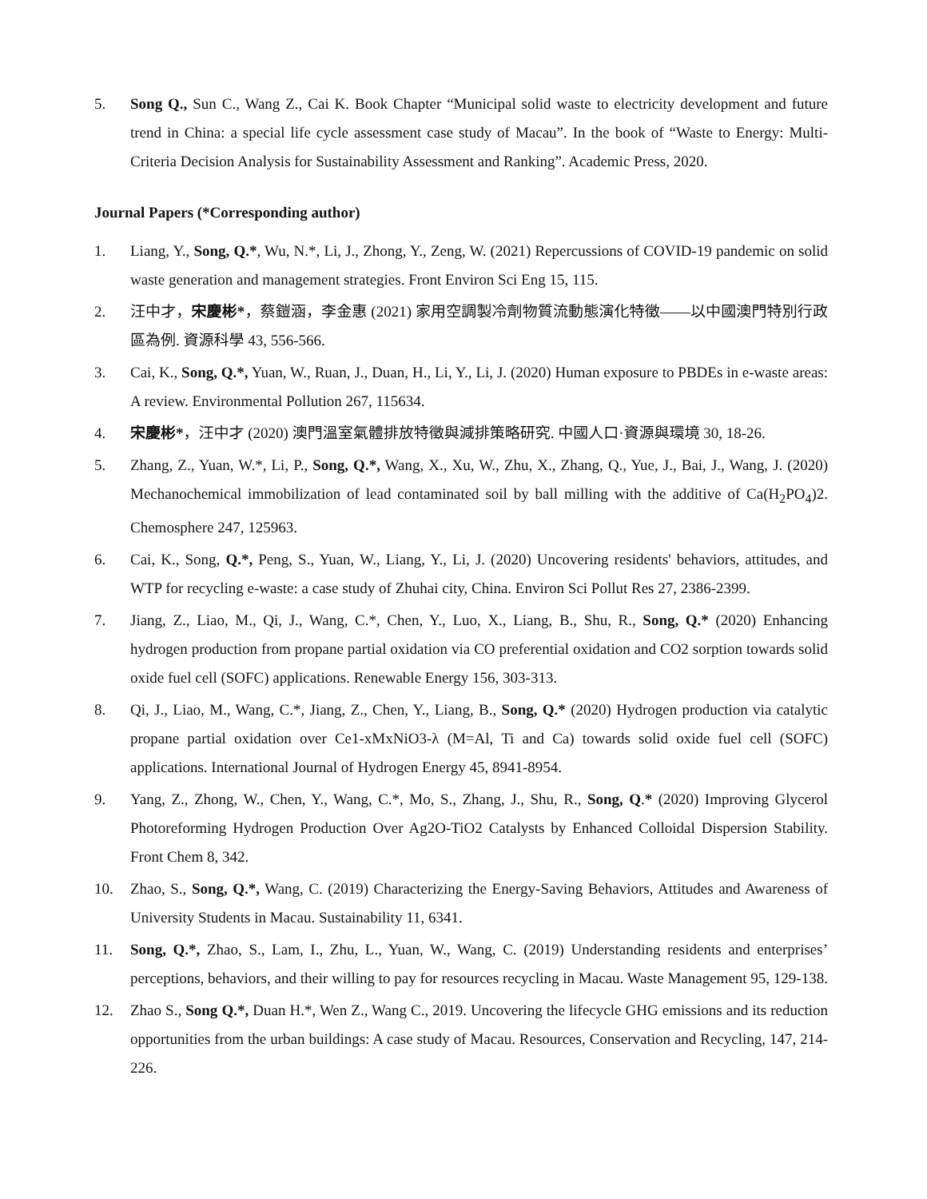5. Song Q., Sun C., Wang Z., Cai K. Book Chapter “Municipal solid waste to electricity development and future trend in China: a special life cycle assessment case study of Macau”. In the book of “Waste to Energy: Multi-Criteria Decision Analysis for Sustainability Assessment and Ranking”. Academic Press, 2020.
Journal Papers (*Corresponding author)
1. Liang, Y., Song, Q.*, Wu, N.*, Li, J., Zhong, Y., Zeng, W. (2021) Repercussions of COVID-19 pandemic on solid waste generation and management strategies. Front Environ Sci Eng 15, 115.
2. 汪中才，宋慶彬*，蔡鎧涵，李金惠 (2021) 家用空調製冷劑物質流動態演化特徵——以中國澳門特別行政區為例. 資源科學 43, 556-566.
3. Cai, K., Song, Q.*, Yuan, W., Ruan, J., Duan, H., Li, Y., Li, J. (2020) Human exposure to PBDEs in e-waste areas: A review. Environmental Pollution 267, 115634.
4. 宋慶彬*，汪中才 (2020) 澳門溫室氣體排放特徵與減排策略研究. 中國人口·資源與環境 30, 18-26.
5. Zhang, Z., Yuan, W.*, Li, P., Song, Q.*, Wang, X., Xu, W., Zhu, X., Zhang, Q., Yue, J., Bai, J., Wang, J. (2020) Mechanochemical immobilization of lead contaminated soil by ball milling with the additive of Ca(H<sub>2</sub>PO<sub>4</sub>)2. Chemosphere 247, 125963.
6. Cai, K., Song, Q.*, Peng, S., Yuan, W., Liang, Y., Li, J. (2020) Uncovering residents' behaviors, attitudes, and WTP for recycling e-waste: a case study of Zhuhai city, China. Environ Sci Pollut Res 27, 2386-2399.
7. Jiang, Z., Liao, M., Qi, J., Wang, C.*, Chen, Y., Luo, X., Liang, B., Shu, R., Song, Q.* (2020) Enhancing hydrogen production from propane partial oxidation via CO preferential oxidation and CO2 sorption towards solid oxide fuel cell (SOFC) applications. Renewable Energy 156, 303-313.
8. Qi, J., Liao, M., Wang, C.*, Jiang, Z., Chen, Y., Liang, B., Song, Q.* (2020) Hydrogen production via catalytic propane partial oxidation over Ce1-xMxNiO3-λ (M=Al, Ti and Ca) towards solid oxide fuel cell (SOFC) applications. International Journal of Hydrogen Energy 45, 8941-8954.
9. Yang, Z., Zhong, W., Chen, Y., Wang, C.*, Mo, S., Zhang, J., Shu, R., Song, Q.* (2020) Improving Glycerol Photoreforming Hydrogen Production Over Ag2O-TiO2 Catalysts by Enhanced Colloidal Dispersion Stability. Front Chem 8, 342.
10. Zhao, S., Song, Q.*, Wang, C. (2019) Characterizing the Energy-Saving Behaviors, Attitudes and Awareness of University Students in Macau. Sustainability 11, 6341.
11. Song, Q.*, Zhao, S., Lam, I., Zhu, L., Yuan, W., Wang, C. (2019) Understanding residents and enterprises’ perceptions, behaviors, and their willing to pay for resources recycling in Macau. Waste Management 95, 129-138.
12. Zhao S., Song Q.*, Duan H.*, Wen Z., Wang C., 2019. Uncovering the lifecycle GHG emissions and its reduction opportunities from the urban buildings: A case study of Macau. Resources, Conservation and Recycling, 147, 214-226.